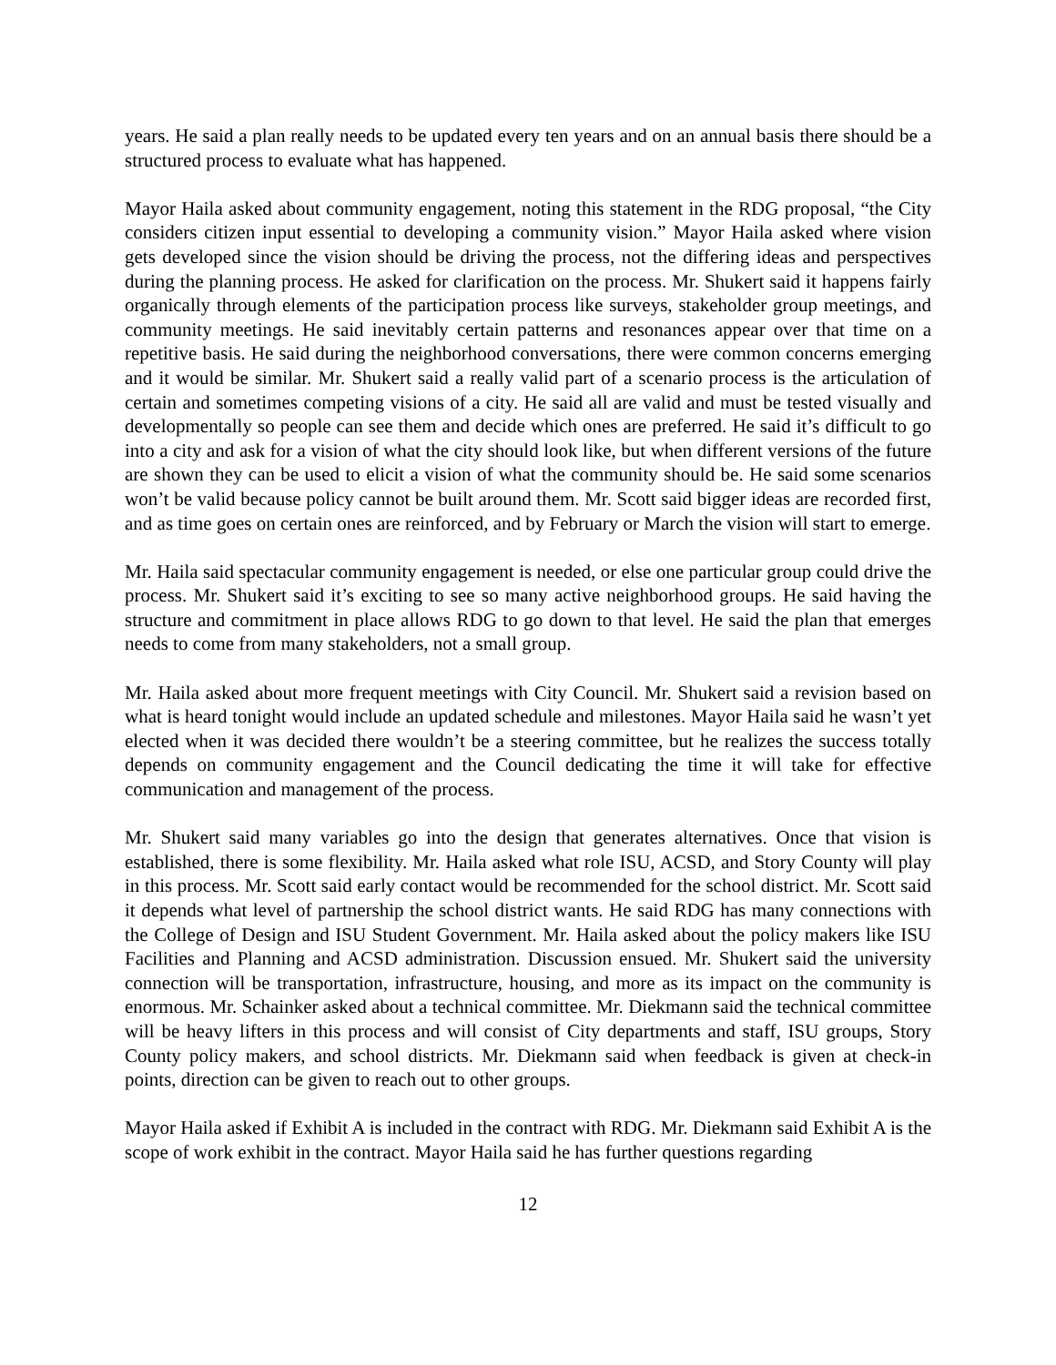years. He said a plan really needs to be updated every ten years and on an annual basis there should be a structured process to evaluate what has happened.
Mayor Haila asked about community engagement, noting this statement in the RDG proposal, “the City considers citizen input essential to developing a community vision.” Mayor Haila asked where vision gets developed since the vision should be driving the process, not the differing ideas and perspectives during the planning process. He asked for clarification on the process. Mr. Shukert said it happens fairly organically through elements of the participation process like surveys, stakeholder group meetings, and community meetings. He said inevitably certain patterns and resonances appear over that time on a repetitive basis. He said during the neighborhood conversations, there were common concerns emerging and it would be similar. Mr. Shukert said a really valid part of a scenario process is the articulation of certain and sometimes competing visions of a city. He said all are valid and must be tested visually and developmentally so people can see them and decide which ones are preferred. He said it’s difficult to go into a city and ask for a vision of what the city should look like, but when different versions of the future are shown they can be used to elicit a vision of what the community should be. He said some scenarios won’t be valid because policy cannot be built around them. Mr. Scott said bigger ideas are recorded first, and as time goes on certain ones are reinforced, and by February or March the vision will start to emerge.
Mr. Haila said spectacular community engagement is needed, or else one particular group could drive the process. Mr. Shukert said it’s exciting to see so many active neighborhood groups. He said having the structure and commitment in place allows RDG to go down to that level. He said the plan that emerges needs to come from many stakeholders, not a small group.
Mr. Haila asked about more frequent meetings with City Council. Mr. Shukert said a revision based on what is heard tonight would include an updated schedule and milestones. Mayor Haila said he wasn’t yet elected when it was decided there wouldn’t be a steering committee, but he realizes the success totally depends on community engagement and the Council dedicating the time it will take for effective communication and management of the process.
Mr. Shukert said many variables go into the design that generates alternatives. Once that vision is established, there is some flexibility. Mr. Haila asked what role ISU, ACSD, and Story County will play in this process. Mr. Scott said early contact would be recommended for the school district. Mr. Scott said it depends what level of partnership the school district wants. He said RDG has many connections with the College of Design and ISU Student Government. Mr. Haila asked about the policy makers like ISU Facilities and Planning and ACSD administration. Discussion ensued. Mr. Shukert said the university connection will be transportation, infrastructure, housing, and more as its impact on the community is enormous. Mr. Schainker asked about a technical committee. Mr. Diekmann said the technical committee will be heavy lifters in this process and will consist of City departments and staff, ISU groups, Story County policy makers, and school districts. Mr. Diekmann said when feedback is given at check-in points, direction can be given to reach out to other groups.
Mayor Haila asked if Exhibit A is included in the contract with RDG. Mr. Diekmann said Exhibit A is the scope of work exhibit in the contract. Mayor Haila said he has further questions regarding
12